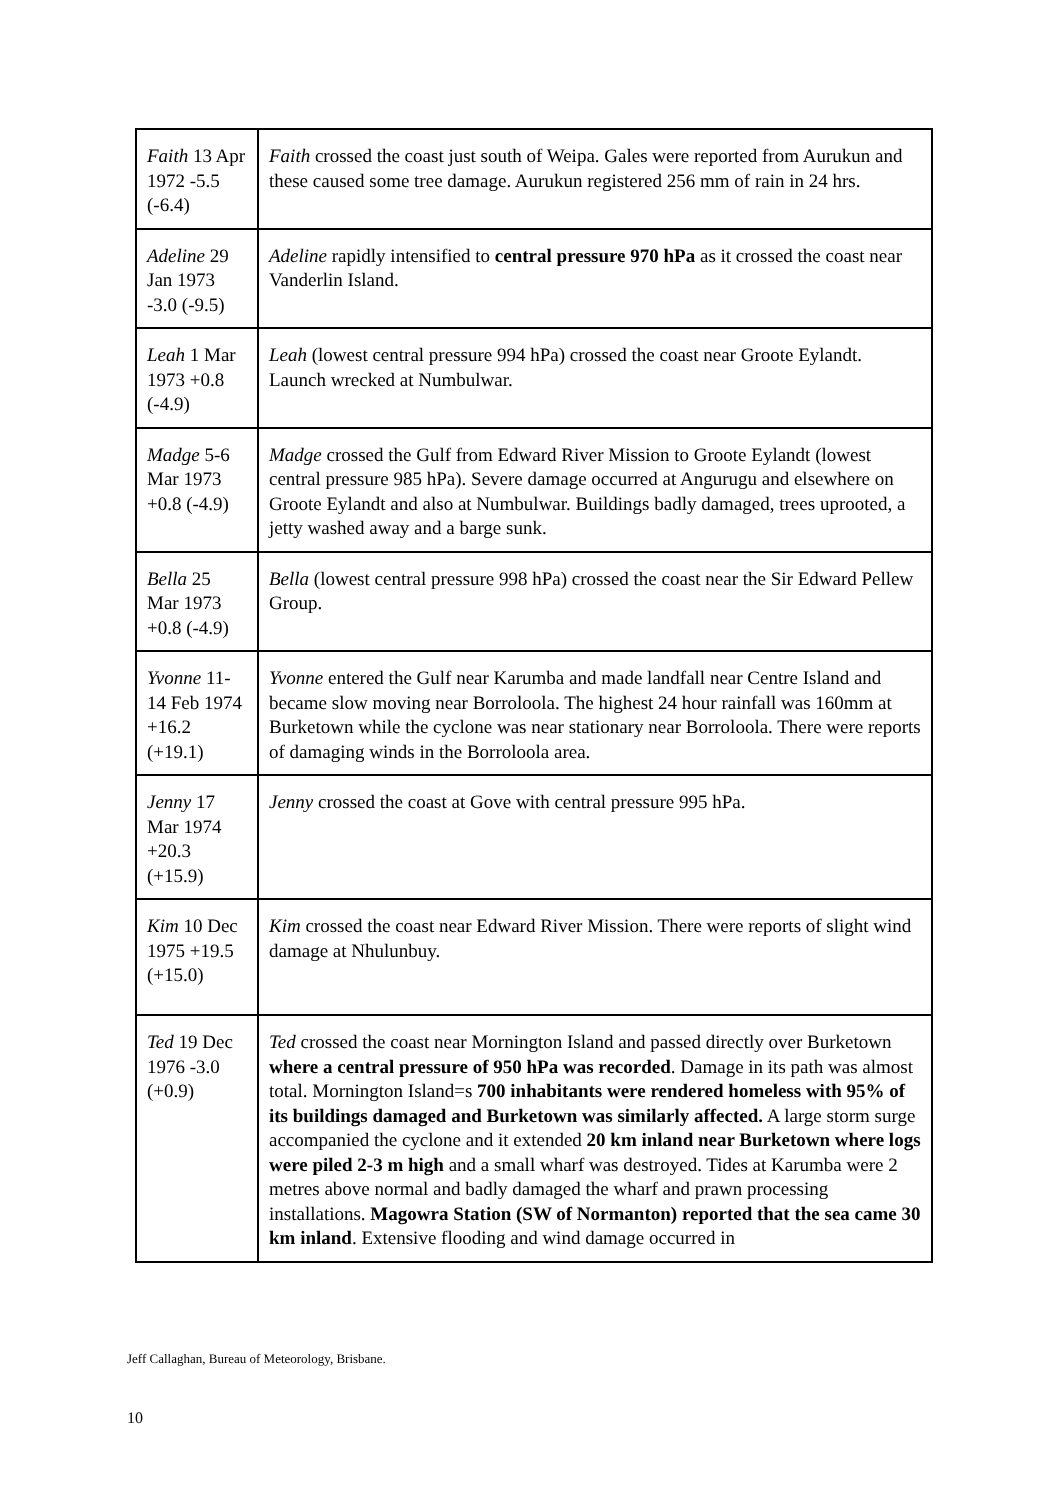| Faith 13 Apr 1972 -5.5 (-6.4) | Faith crossed the coast just south of Weipa. Gales were reported from Aurukun and these caused some tree damage. Aurukun registered 256 mm of rain in 24 hrs. |
| Adeline 29 Jan 1973 -3.0 (-9.5) | Adeline rapidly intensified to central pressure 970 hPa as it crossed the coast near Vanderlin Island. |
| Leah 1 Mar 1973 +0.8 (-4.9) | Leah (lowest central pressure 994 hPa) crossed the coast near Groote Eylandt. Launch wrecked at Numbulwar. |
| Madge 5-6 Mar 1973 +0.8 (-4.9) | Madge crossed the Gulf from Edward River Mission to Groote Eylandt (lowest central pressure 985 hPa). Severe damage occurred at Angurugu and elsewhere on Groote Eylandt and also at Numbulwar. Buildings badly damaged, trees uprooted, a jetty washed away and a barge sunk. |
| Bella 25 Mar 1973 +0.8 (-4.9) | Bella (lowest central pressure 998 hPa) crossed the coast near the Sir Edward Pellew Group. |
| Yvonne 11-14 Feb 1974 +16.2 (+19.1) | Yvonne entered the Gulf near Karumba and made landfall near Centre Island and became slow moving near Borroloola. The highest 24 hour rainfall was 160mm at Burketown while the cyclone was near stationary near Borroloola. There were reports of damaging winds in the Borroloola area. |
| Jenny 17 Mar 1974 +20.3 (+15.9) | Jenny crossed the coast at Gove with central pressure 995 hPa. |
| Kim 10 Dec 1975 +19.5 (+15.0) | Kim crossed the coast near Edward River Mission. There were reports of slight wind damage at Nhulunbuy. |
| Ted 19 Dec 1976 -3.0 (+0.9) | Ted crossed the coast near Mornington Island and passed directly over Burketown where a central pressure of 950 hPa was recorded . Damage in its path was almost total. Mornington Island=s 700 inhabitants were rendered homeless with 95% of its buildings damaged and Burketown was similarly affected. A large storm surge accompanied the cyclone and it extended 20 km inland near Burketown where logs were piled 2-3 m high and a small wharf was destroyed. Tides at Karumba were 2 metres above normal and badly damaged the wharf and prawn processing installations. Magowra Station (SW of Normanton) reported that the sea came 30 km inland . Extensive flooding and wind damage occurred in |
Jeff Callaghan, Bureau of Meteorology, Brisbane.
10